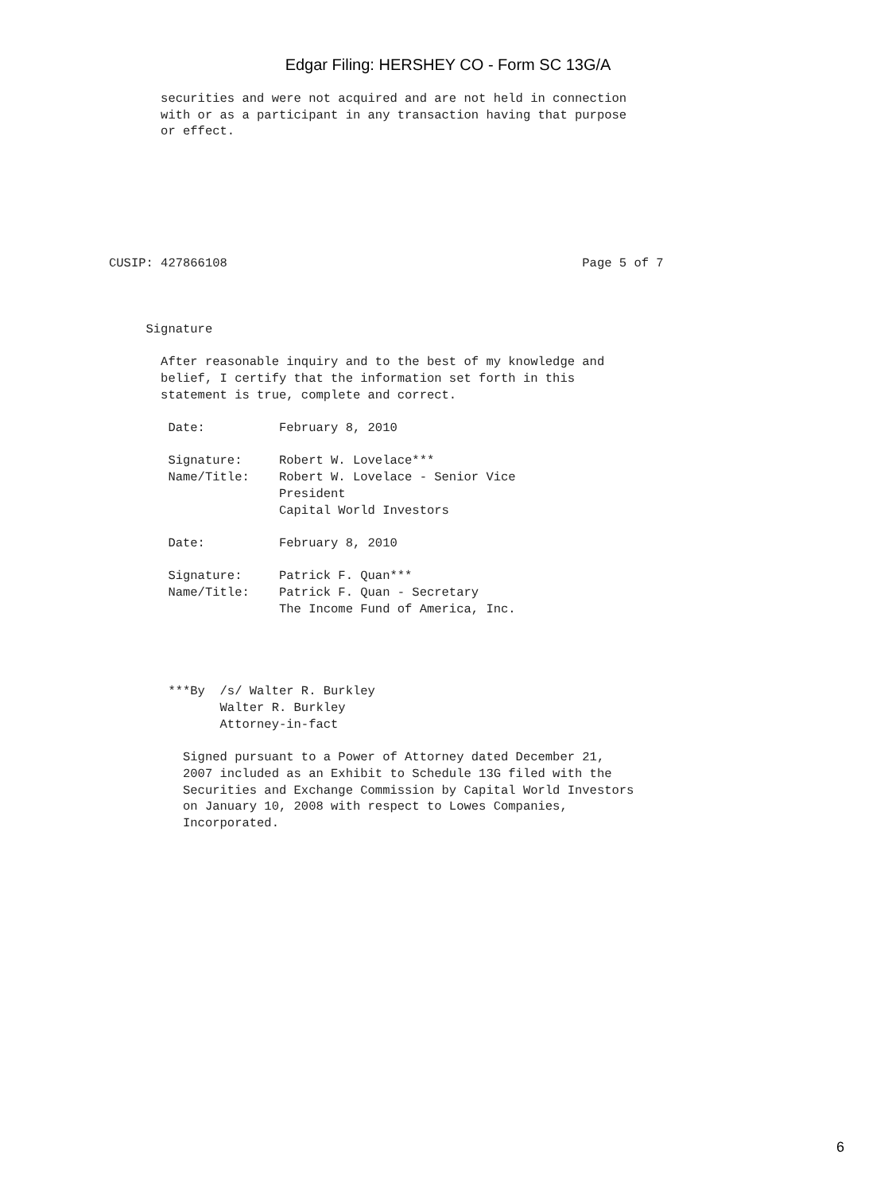Edgar Filing: HERSHEY CO - Form SC 13G/A
       securities and were not acquired and are not held in connection
       with or as a participant in any transaction having that purpose
       or effect.







CUSIP: 427866108                                                Page 5 of 7



     Signature

       After reasonable inquiry and to the best of my knowledge and
       belief, I certify that the information set forth in this
       statement is true, complete and correct.

        Date:          February 8, 2010

        Signature:     Robert W. Lovelace***
        Name/Title:    Robert W. Lovelace - Senior Vice
                       President
                       Capital World Investors

        Date:          February 8, 2010

        Signature:     Patrick F. Quan***
        Name/Title:    Patrick F. Quan - Secretary
                       The Income Fund of America, Inc.




        ***By  /s/ Walter R. Burkley
               Walter R. Burkley
               Attorney-in-fact

          Signed pursuant to a Power of Attorney dated December 21,
          2007 included as an Exhibit to Schedule 13G filed with the
          Securities and Exchange Commission by Capital World Investors
          on January 10, 2008 with respect to Lowes Companies,
          Incorporated.
6